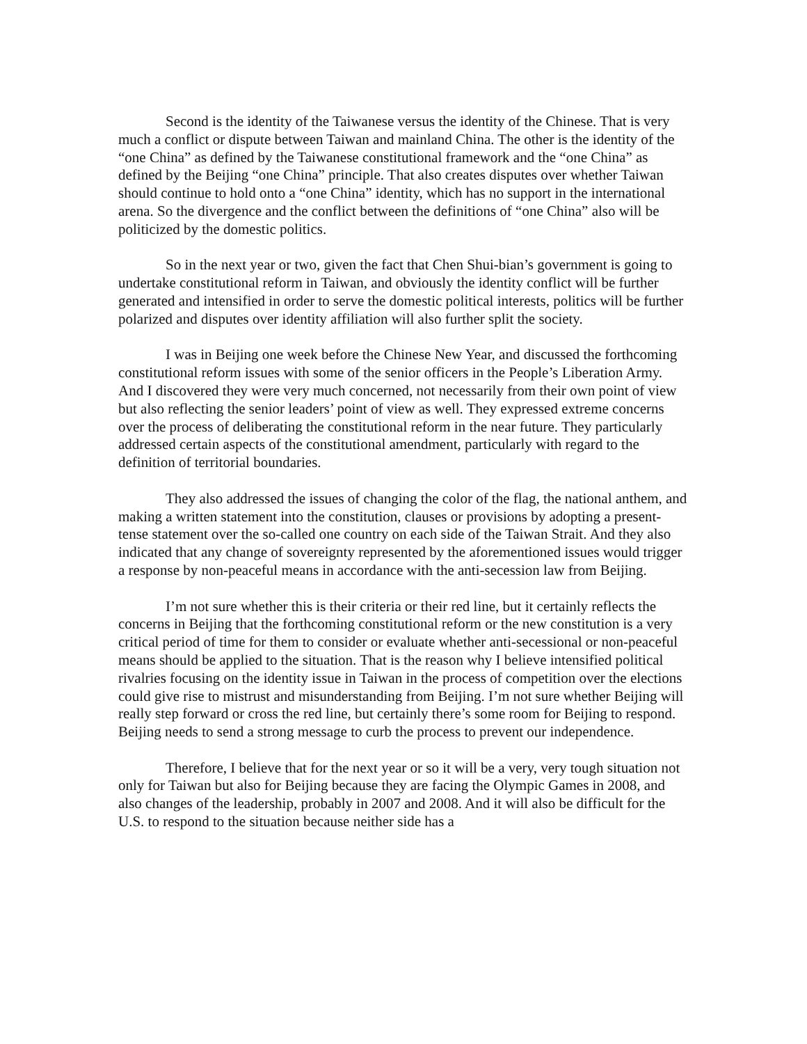Second is the identity of the Taiwanese versus the identity of the Chinese. That is very much a conflict or dispute between Taiwan and mainland China. The other is the identity of the “one China” as defined by the Taiwanese constitutional framework and the “one China” as defined by the Beijing “one China” principle. That also creates disputes over whether Taiwan should continue to hold onto a “one China” identity, which has no support in the international arena. So the divergence and the conflict between the definitions of “one China” also will be politicized by the domestic politics.
So in the next year or two, given the fact that Chen Shui-bian’s government is going to undertake constitutional reform in Taiwan, and obviously the identity conflict will be further generated and intensified in order to serve the domestic political interests, politics will be further polarized and disputes over identity affiliation will also further split the society.
I was in Beijing one week before the Chinese New Year, and discussed the forthcoming constitutional reform issues with some of the senior officers in the People’s Liberation Army. And I discovered they were very much concerned, not necessarily from their own point of view but also reflecting the senior leaders’ point of view as well. They expressed extreme concerns over the process of deliberating the constitutional reform in the near future. They particularly addressed certain aspects of the constitutional amendment, particularly with regard to the definition of territorial boundaries.
They also addressed the issues of changing the color of the flag, the national anthem, and making a written statement into the constitution, clauses or provisions by adopting a present-tense statement over the so-called one country on each side of the Taiwan Strait. And they also indicated that any change of sovereignty represented by the aforementioned issues would trigger a response by non-peaceful means in accordance with the anti-secession law from Beijing.
I’m not sure whether this is their criteria or their red line, but it certainly reflects the concerns in Beijing that the forthcoming constitutional reform or the new constitution is a very critical period of time for them to consider or evaluate whether anti-secessional or non-peaceful means should be applied to the situation. That is the reason why I believe intensified political rivalries focusing on the identity issue in Taiwan in the process of competition over the elections could give rise to mistrust and misunderstanding from Beijing. I’m not sure whether Beijing will really step forward or cross the red line, but certainly there’s some room for Beijing to respond. Beijing needs to send a strong message to curb the process to prevent our independence.
Therefore, I believe that for the next year or so it will be a very, very tough situation not only for Taiwan but also for Beijing because they are facing the Olympic Games in 2008, and also changes of the leadership, probably in 2007 and 2008. And it will also be difficult for the U.S. to respond to the situation because neither side has a